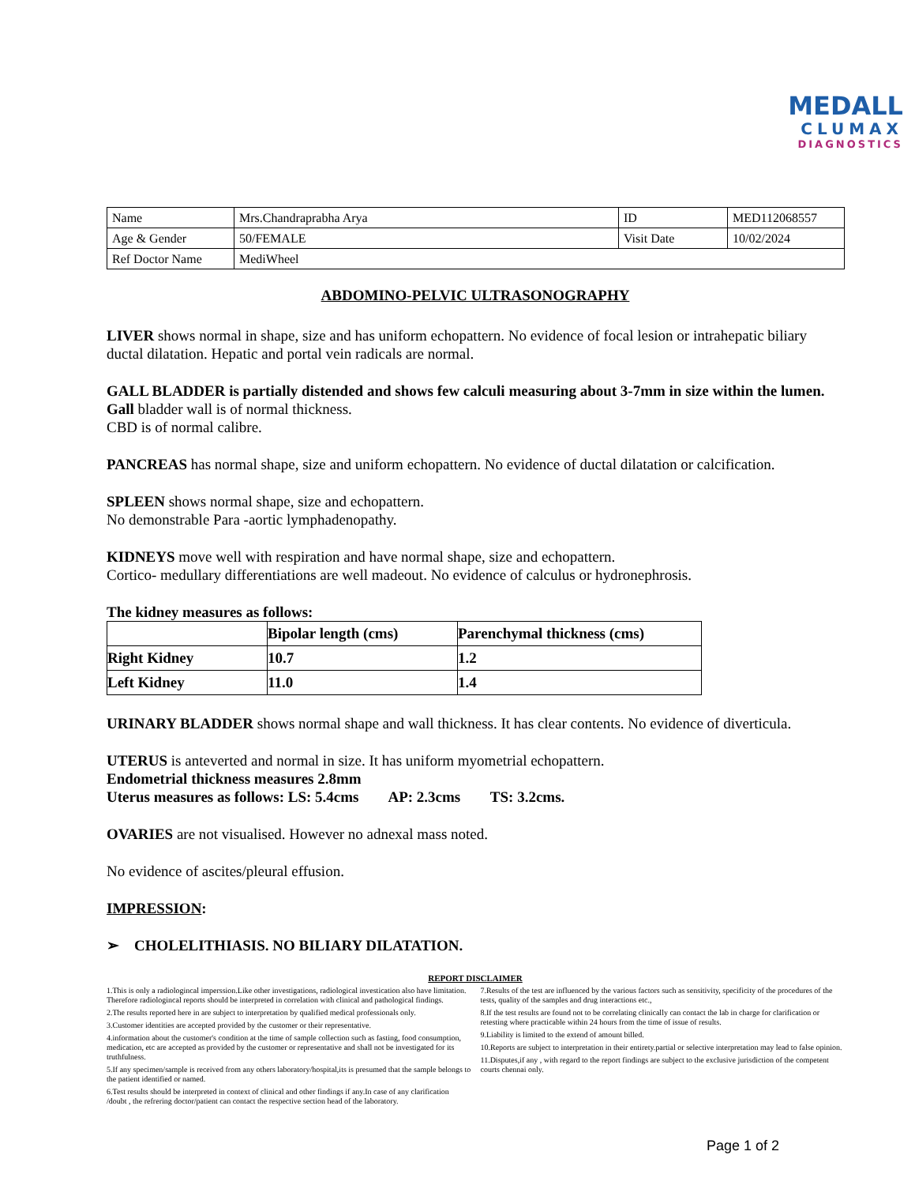MEDALL
CLUMAX
DIAGNOSTICS
| Name | Mrs.Chandraprabha Arya | ID | MED112068557 |
| Age & Gender | 50/FEMALE | Visit Date | 10/02/2024 |
| Ref Doctor Name | MediWheel | | |
ABDOMINO-PELVIC ULTRASONOGRAPHY
LIVER shows normal in shape, size and has uniform echopattern. No evidence of focal lesion or intrahepatic biliary ductal dilatation. Hepatic and portal vein radicals are normal.
GALL BLADDER is partially distended and shows few calculi measuring about 3-7mm in size within the lumen. Gall bladder wall is of normal thickness.
CBD is of normal calibre.
PANCREAS has normal shape, size and uniform echopattern. No evidence of ductal dilatation or calcification.
SPLEEN shows normal shape, size and echopattern.
No demonstrable Para -aortic lymphadenopathy.
KIDNEYS move well with respiration and have normal shape, size and echopattern.
Cortico- medullary differentiations are well madeout. No evidence of calculus or hydronephrosis.
The kidney measures as follows:
| | Bipolar length (cms) | Parenchymal thickness (cms) |
| --- | --- | --- |
| Right Kidney | 10.7 | 1.2 |
| Left Kidney | 11.0 | 1.4 |
URINARY BLADDER shows normal shape and wall thickness. It has clear contents. No evidence of diverticula.
UTERUS is anteverted and normal in size. It has uniform myometrial echopattern.
Endometrial thickness measures 2.8mm
Uterus measures as follows: LS: 5.4cms AP: 2.3cms TS: 3.2cms.
OVARIES are not visualised. However no adnexal mass noted.
No evidence of ascites/pleural effusion.
IMPRESSION:
➢ CHOLELITHIASIS. NO BILIARY DILATATION.
REPORT DISCLAIMER
1.This is only a radiologincal imperssion.Like other investigations, radiological investication also have limitation. Therefore radiologincal reports should be interpreted in correlation with clinical and pathological findings.
2.The results reported here in are subject to interpretation by qualified medical professionals only.
3.Customer identities are accepted provided by the customer or their representative.
4.information about the customer's condition at the time of sample collection such as fasting, food consumption, medication, etc are accepted as provided by the customer or representative and shall not be investigated for its truthfulness.
5.If any specimen/sample is received from any others laboratory/hospital,its is presumed that the sample belongs to the patient identified or named.
6.Test results should be interpreted in context of clinical and other findings if any.In case of any clarification /doubt , the refrering doctor/patient can contact the respective section head of the laboratory.
7.Results of the test are influenced by the various factors such as sensitivity, specificity of the procedures of the tests, quality of the samples and drug interactions etc.,
8.If the test results are found not to be correlating clinically can contact the lab in charge for clarification or retesting where practicable within 24 hours from the time of issue of results.
9.Liability is limited to the extend of amount billed.
10.Reports are subject to interpretation in their entirety.partial or selective interpretation may lead to false opinion.
11.Disputes,if any , with regard to the report findings are subject to the exclusive jurisdiction of the competent courts chennai only.
Page 1 of 2